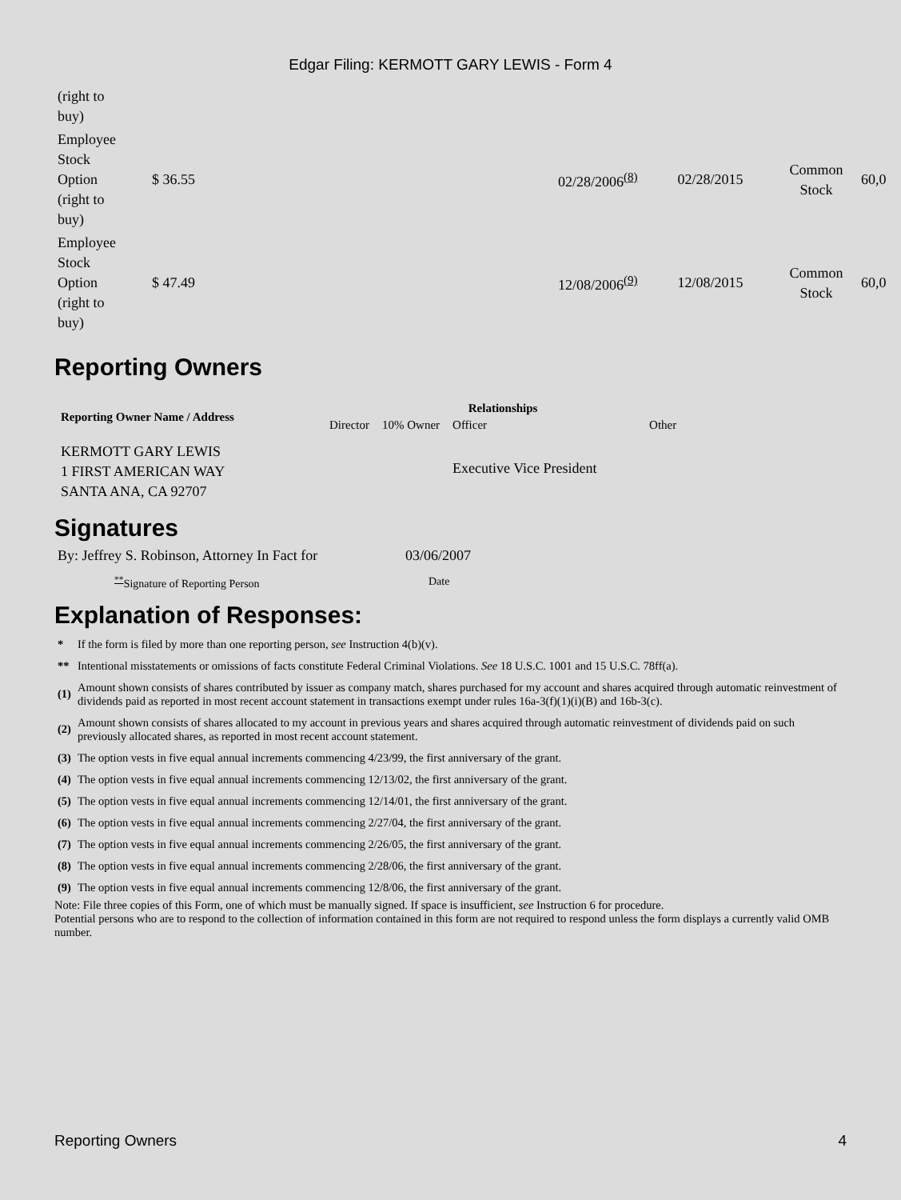Edgar Filing: KERMOTT GARY LEWIS - Form 4
| (right to buy) | | | | | |
| Employee Stock Option (right to buy) | $ 36.55 | 02/28/2006<sup>(8)</sup> | 02/28/2015 | Common Stock | 60,0 |
| Employee Stock Option (right to buy) | $ 47.49 | 12/08/2006<sup>(9)</sup> | 12/08/2015 | Common Stock | 60,0 |
Reporting Owners
| Reporting Owner Name / Address | Relationships | | | |
| --- | --- | --- | --- | --- |
| | Director | 10% Owner | Officer | Other |
| KERMOTT GARY LEWIS 1 FIRST AMERICAN WAY SANTA ANA, CA 92707 | | | Executive Vice President | |
Signatures
| By: Jeffrey S. Robinson, Attorney In Fact for | 03/06/2007 |
| <sup>**</sup> Signature of Reporting Person | Date |
Explanation of Responses:
| * | If the form is filed by more than one reporting person, see Instruction 4(b)(v). |
| ** | Intentional misstatements or omissions of facts constitute Federal Criminal Violations. See 18 U.S.C. 1001 and 15 U.S.C. 78ff(a). |
| (1) | Amount shown consists of shares contributed by issuer as company match, shares purchased for my account and shares acquired through automatic reinvestment of dividends paid as reported in most recent account statement in transactions exempt under rules 16a-3(f)(1)(i)(B) and 16b-3(c). |
| (2) | Amount shown consists of shares allocated to my account in previous years and shares acquired through automatic reinvestment of dividends paid on such previously allocated shares, as reported in most recent account statement. |
| (3) | The option vests in five equal annual increments commencing 4/23/99, the first anniversary of the grant. |
| (4) | The option vests in five equal annual increments commencing 12/13/02, the first anniversary of the grant. |
| (5) | The option vests in five equal annual increments commencing 12/14/01, the first anniversary of the grant. |
| (6) | The option vests in five equal annual increments commencing 2/27/04, the first anniversary of the grant. |
| (7) | The option vests in five equal annual increments commencing 2/26/05, the first anniversary of the grant. |
| (8) | The option vests in five equal annual increments commencing 2/28/06, the first anniversary of the grant. |
| (9) | The option vests in five equal annual increments commencing 12/8/06, the first anniversary of the grant. |
Note: File three copies of this Form, one of which must be manually signed. If space is insufficient, see Instruction 6 for procedure.
Potential persons who are to respond to the collection of information contained in this form are not required to respond unless the form displays a currently valid OMB number.
Reporting Owners 4